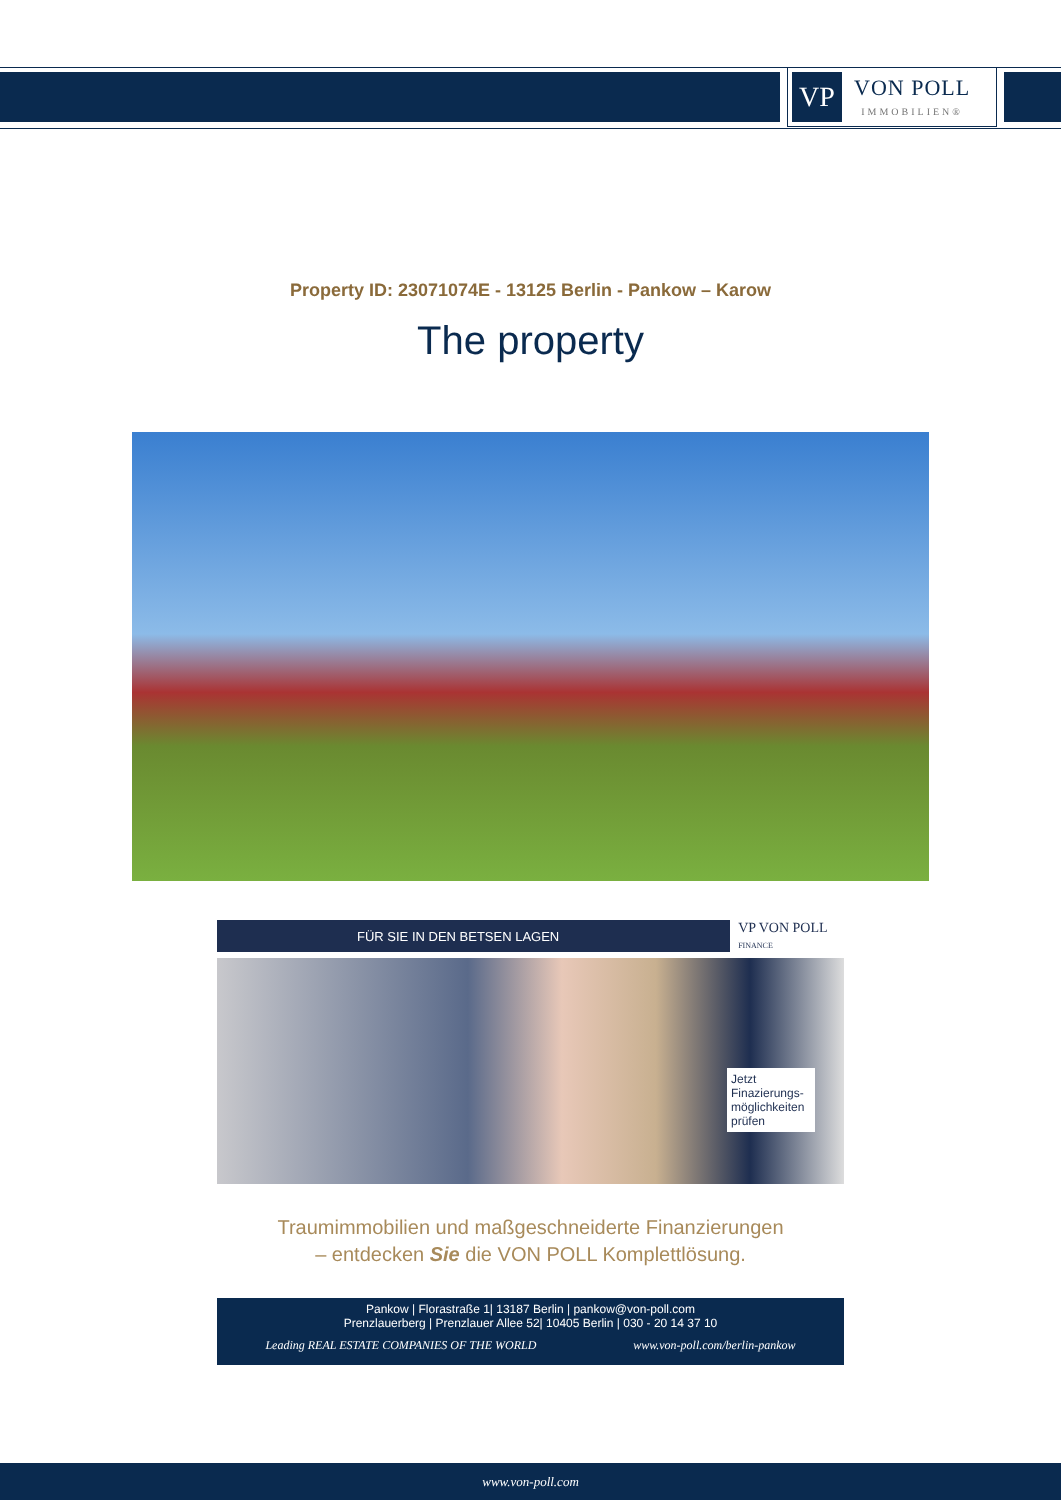VP
VON POLL
IMMOBILIEN®
Property ID: 23071074E - 13125 Berlin - Pankow – Karow
The property
FÜR SIE IN DEN BETSEN LAGEN
VP VON POLL FINANCE
Jetzt Finazierungs-möglichkeiten prüfen
Traumimmobilien und maßgeschneiderte Finanzierungen
– entdecken Sie die VON POLL Komplettlösung.
Pankow | Florastraße 1| 13187 Berlin | pankow@von-poll.com
Prenzlauerberg | Prenzlauer Allee 52| 10405 Berlin | 030 - 20 14 37 10
Leading REAL ESTATE COMPANIES OF THE WORLD www.von-poll.com/berlin-pankow
www.von-poll.com